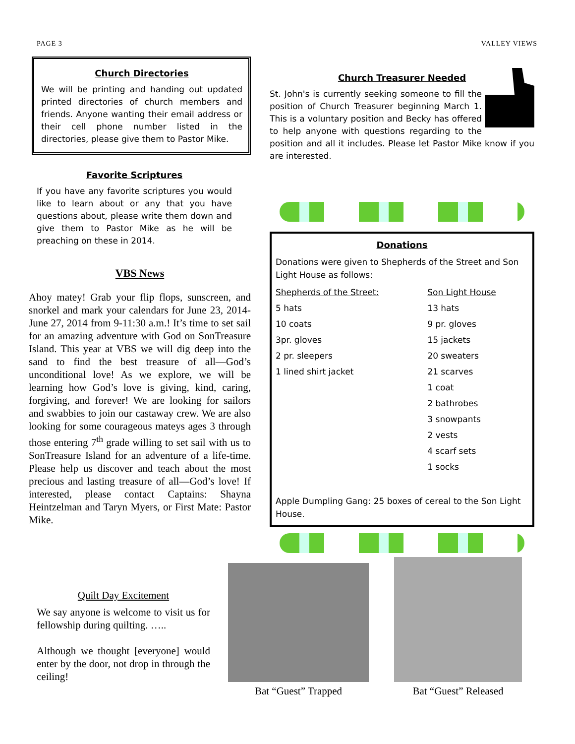PAGE 3 VALLEY VIEWS
Church Directories
We will be printing and handing out updated printed directories of church members and friends. Anyone wanting their email address or their cell phone number listed in the directories, please give them to Pastor Mike.
Favorite Scriptures
If you have any favorite scriptures you would like to learn about or any that you have questions about, please write them down and give them to Pastor Mike as he will be preaching on these in 2014.
VBS News
Ahoy matey! Grab your flip flops, sunscreen, and snorkel and mark your calendars for June 23, 2014-June 27, 2014 from 9-11:30 a.m.! It’s time to set sail for an amazing adventure with God on SonTreasure Island. This year at VBS we will dig deep into the sand to find the best treasure of all—God’s unconditional love! As we explore, we will be learning how God’s love is giving, kind, caring, forgiving, and forever! We are looking for sailors and swabbies to join our castaway crew. We are also looking for some courageous mateys ages 3 through those entering 7<sup>th</sup> grade willing to set sail with us to SonTreasure Island for an adventure of a life-time. Please help us discover and teach about the most precious and lasting treasure of all—God’s love! If interested, please contact Captains: Shayna Heintzelman and Taryn Myers, or First Mate: Pastor Mike.
Church Treasurer Needed
St. John's is currently seeking someone to fill the position of Church Treasurer beginning March 1. This is a voluntary position and Becky has offered to help anyone with questions regarding to the position and all it includes. Please let Pastor Mike know if you are interested.
Donations
Donations were given to Shepherds of the Street and Son Light House as follows:
| Shepherds of the Street: | Son Light House |
| 5 hats | 13 hats |
| 10 coats | 9 pr. gloves |
| 3pr. gloves | 15 jackets |
| 2 pr. sleepers | 20 sweaters |
| 1 lined shirt jacket | 21 scarves |
| | 1 coat |
| | 2 bathrobes |
| | 3 snowpants |
| | 2 vests |
| | 4 scarf sets |
| | 1 socks |
Apple Dumpling Gang: 25 boxes of cereal to the Son Light House.
Quilt Day Excitement
We say anyone is welcome to visit us for fellowship during quilting. …..
Although we thought [everyone] would enter by the door, not drop in through the ceiling!
Bat “Guest” Trapped
Bat “Guest” Released